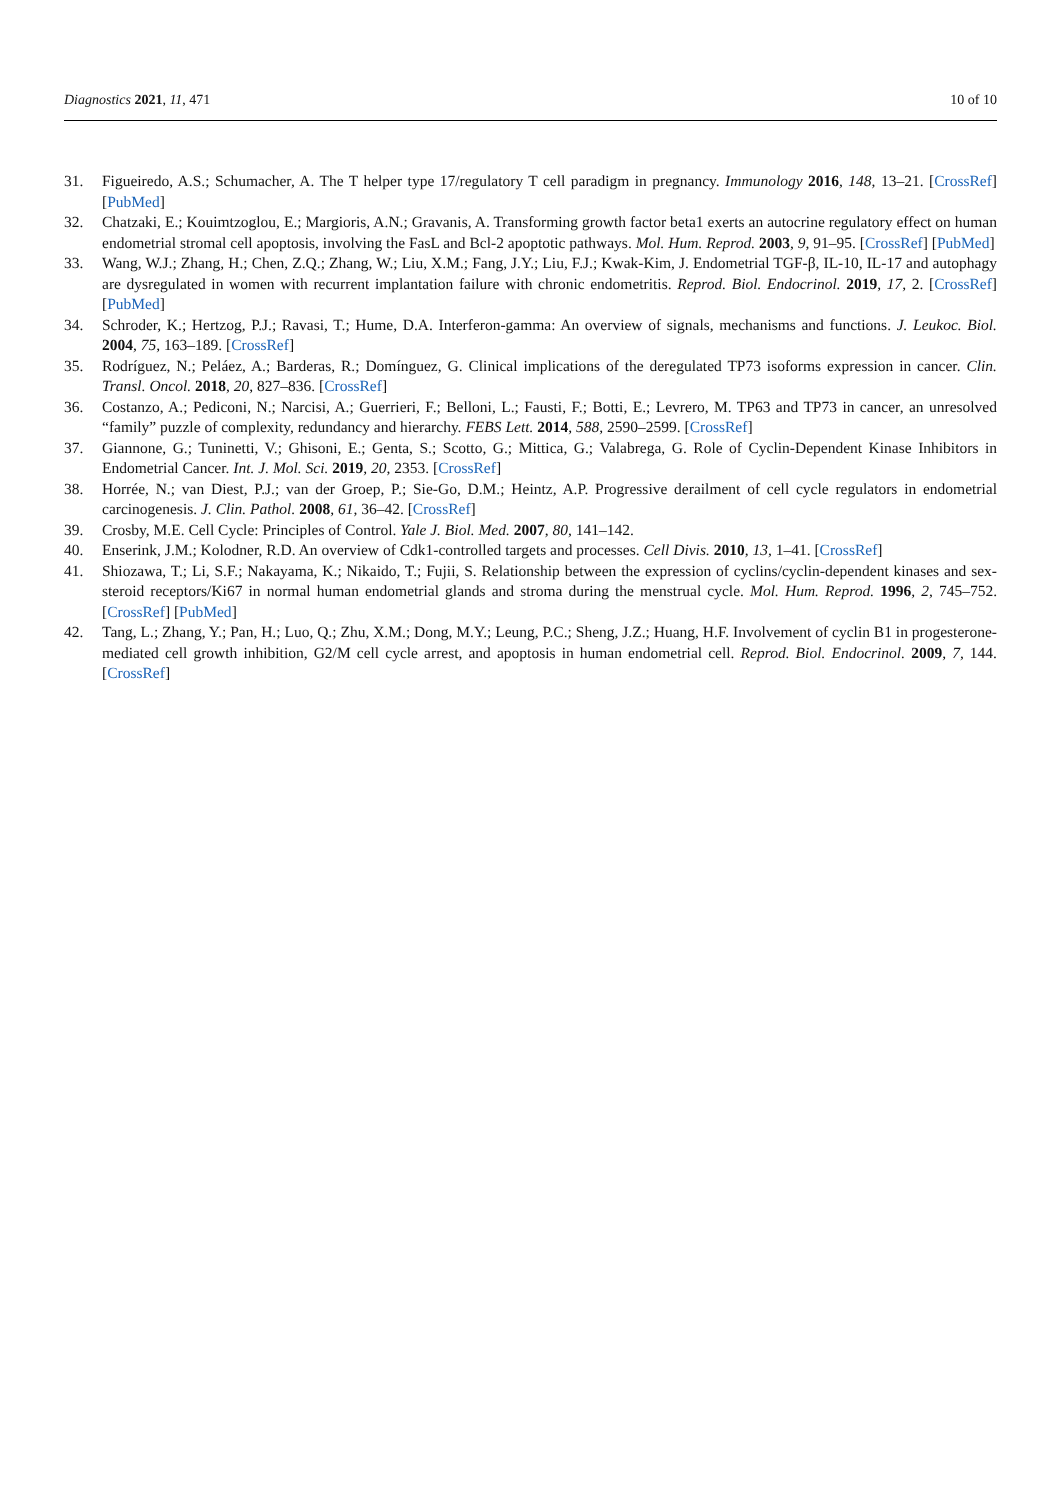Diagnostics 2021, 11, 471 10 of 10
31. Figueiredo, A.S.; Schumacher, A. The T helper type 17/regulatory T cell paradigm in pregnancy. Immunology 2016, 148, 13–21. [CrossRef] [PubMed]
32. Chatzaki, E.; Kouimtzoglou, E.; Margioris, A.N.; Gravanis, A. Transforming growth factor beta1 exerts an autocrine regulatory effect on human endometrial stromal cell apoptosis, involving the FasL and Bcl-2 apoptotic pathways. Mol. Hum. Reprod. 2003, 9, 91–95. [CrossRef] [PubMed]
33. Wang, W.J.; Zhang, H.; Chen, Z.Q.; Zhang, W.; Liu, X.M.; Fang, J.Y.; Liu, F.J.; Kwak-Kim, J. Endometrial TGF-β, IL-10, IL-17 and autophagy are dysregulated in women with recurrent implantation failure with chronic endometritis. Reprod. Biol. Endocrinol. 2019, 17, 2. [CrossRef] [PubMed]
34. Schroder, K.; Hertzog, P.J.; Ravasi, T.; Hume, D.A. Interferon-gamma: An overview of signals, mechanisms and functions. J. Leukoc. Biol. 2004, 75, 163–189. [CrossRef]
35. Rodríguez, N.; Peláez, A.; Barderas, R.; Domínguez, G. Clinical implications of the deregulated TP73 isoforms expression in cancer. Clin. Transl. Oncol. 2018, 20, 827–836. [CrossRef]
36. Costanzo, A.; Pediconi, N.; Narcisi, A.; Guerrieri, F.; Belloni, L.; Fausti, F.; Botti, E.; Levrero, M. TP63 and TP73 in cancer, an unresolved “family” puzzle of complexity, redundancy and hierarchy. FEBS Lett. 2014, 588, 2590–2599. [CrossRef]
37. Giannone, G.; Tuninetti, V.; Ghisoni, E.; Genta, S.; Scotto, G.; Mittica, G.; Valabrega, G. Role of Cyclin-Dependent Kinase Inhibitors in Endometrial Cancer. Int. J. Mol. Sci. 2019, 20, 2353. [CrossRef]
38. Horrée, N.; van Diest, P.J.; van der Groep, P.; Sie-Go, D.M.; Heintz, A.P. Progressive derailment of cell cycle regulators in endometrial carcinogenesis. J. Clin. Pathol. 2008, 61, 36–42. [CrossRef]
39. Crosby, M.E. Cell Cycle: Principles of Control. Yale J. Biol. Med. 2007, 80, 141–142.
40. Enserink, J.M.; Kolodner, R.D. An overview of Cdk1-controlled targets and processes. Cell Divis. 2010, 13, 1–41. [CrossRef]
41. Shiozawa, T.; Li, S.F.; Nakayama, K.; Nikaido, T.; Fujii, S. Relationship between the expression of cyclins/cyclin-dependent kinases and sex-steroid receptors/Ki67 in normal human endometrial glands and stroma during the menstrual cycle. Mol. Hum. Reprod. 1996, 2, 745–752. [CrossRef] [PubMed]
42. Tang, L.; Zhang, Y.; Pan, H.; Luo, Q.; Zhu, X.M.; Dong, M.Y.; Leung, P.C.; Sheng, J.Z.; Huang, H.F. Involvement of cyclin B1 in progesterone-mediated cell growth inhibition, G2/M cell cycle arrest, and apoptosis in human endometrial cell. Reprod. Biol. Endocrinol. 2009, 7, 144. [CrossRef]